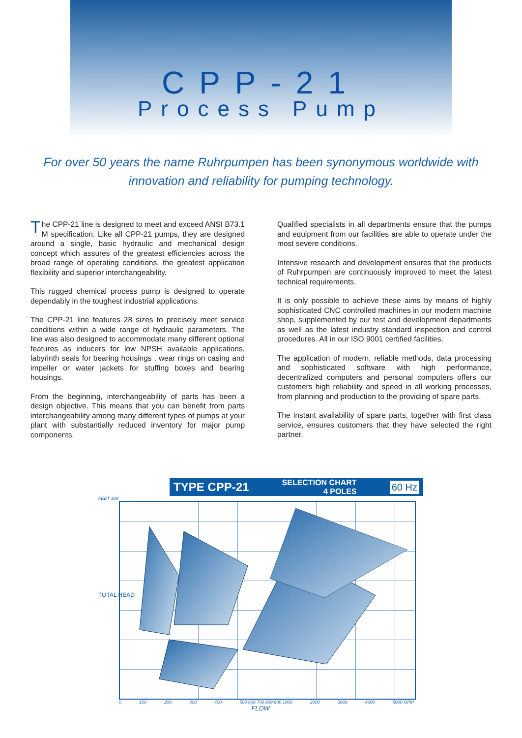CPP-21
Process Pump
For over 50 years the name Ruhrpumpen has been synonymous worldwide with innovation and reliability for pumping technology.
The CPP-21 line is designed to meet and exceed ANSI B73.1 M specification. Like all CPP-21 pumps, they are designed around a single, basic hydraulic and mechanical design concept which assures of the greatest efficiencies across the broad range of operating conditions, the greatest application flexibility and superior interchangeability.
This rugged chemical process pump is designed to operate dependably in the toughest industrial applications.
The CPP-21 line features 28 sizes to precisely meet service conditions within a wide range of hydraulic parameters. The line was also designed to accommodate many different optional features as inducers for low NPSH available applications, labyrinth seals for bearing housings , wear rings on casing and impeller or water jackets for stuffing boxes and bearing housings.
From the beginning, interchangeability of parts has been a design objective. This means that you can benefit from parts interchangeability among many different types of pumps at your plant with substantially reduced inventory for major pump components.
Qualified specialists in all departments ensure that the pumps and equipment from our facilities are able to operate under the most severe conditions.
Intensive research and development ensures that the products of Ruhrpumpen are continuously improved to meet the latest technical requirements.
It is only possible to achieve these aims by means of highly sophisticated CNC controlled machines in our modern machine shop, supplemented by our test and development departments as well as the latest industry standard inspection and control procedures. All in our ISO 9001 certified facilities.
The application of modern, reliable methods, data processing and sophisticated software with high performance, decentralized computers and personal computers offers our customers high reliability and speed in all working processes, from planning and production to the providing of spare parts.
The instant availability of spare parts, together with first class service, ensures customers that they have selected the right partner.
TYPE CPP-21 SELECTION CHART
4 POLES 60 Hz
FEET 300
0 100 200 300 400 500 600 700 800 900 1000 2000 3000 4000 5000 GPM
FLOW
TOTAL HEAD